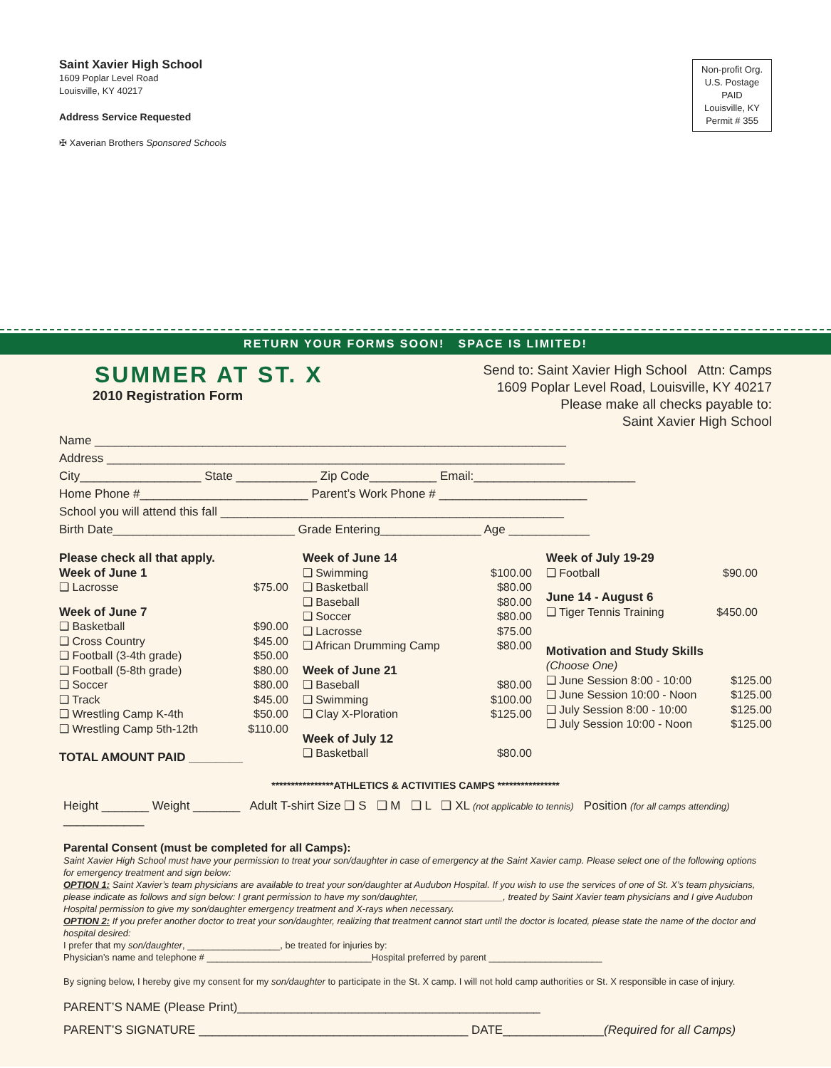Saint Xavier High School
1609 Poplar Level Road
Louisville, KY 40217
Address Service Requested
✠ Xaverian Brothers Sponsored Schools
Non-profit Org.
U.S. Postage
PAID
Louisville, KY
Permit # 355
RETURN YOUR FORMS SOON! SPACE IS LIMITED!
SUMMER AT ST. X
2010 Registration Form
Send to: Saint Xavier High School Attn: Camps
1609 Poplar Level Road, Louisville, KY 40217
Please make all checks payable to:
Saint Xavier High School
Name ______________________________________________________________________
Address ____________________________________________________________________
City__________________ State ____________ Zip Code__________ Email:________________________
Home Phone #_________________________ Parent’s Work Phone # ______________________
School you will attend this fall ___________________________________________________
Birth Date___________________________ Grade Entering_______________ Age ____________
Please check all that apply.
Week of June 1
❑ Lacrosse $75.00
Week of June 7
❑ Basketball $90.00
❑ Cross Country $45.00
❑ Football (3-4th grade) $50.00
❑ Football (5-8th grade) $80.00
❑ Soccer $80.00
❑ Track $45.00
❑ Wrestling Camp K-4th $50.00
❑ Wrestling Camp 5th-12th $110.00
TOTAL AMOUNT PAID ________
Week of June 14
❑ Swimming $100.00
❑ Basketball $80.00
❑ Baseball $80.00
❑ Soccer $80.00
❑ Lacrosse $75.00
❑ African Drumming Camp $80.00
Week of June 21
❑ Baseball $80.00
❑ Swimming $100.00
❑ Clay X-Ploration $125.00
Week of July 12
❑ Basketball $80.00
Week of July 19-29
❑ Football $90.00
June 14 - August 6
❑ Tiger Tennis Training $450.00
Motivation and Study Skills
(Choose One)
❑ June Session 8:00 - 10:00 $125.00
❑ June Session 10:00 - Noon $125.00
❑ July Session 8:00 - 10:00 $125.00
❑ July Session 10:00 - Noon $125.00
****************ATHLETICS & ACTIVITIES CAMPS ****************
Height _______ Weight _______ Adult T-shirt Size ❑ S ❑ M ❑ L ❑ XL (not applicable to tennis) Position (for all camps attending) ____________
Parental Consent (must be completed for all Camps):
Saint Xavier High School must have your permission to treat your son/daughter in case of emergency at the Saint Xavier camp. Please select one of the following options for emergency treatment and sign below:
OPTION 1: Saint Xavier’s team physicians are available to treat your son/daughter at Audubon Hospital. If you wish to use the services of one of St. X’s team physicians, please indicate as follows and sign below: I grant permission to have my son/daughter, ________________, treated by Saint Xavier team physicians and I give Audubon Hospital permission to give my son/daughter emergency treatment and X-rays when necessary.
OPTION 2: If you prefer another doctor to treat your son/daughter, realizing that treatment cannot start until the doctor is located, please state the name of the doctor and hospital desired:
I prefer that my son/daughter, __________________, be treated for injuries by:
Physician’s name and telephone # ________________________________Hospital preferred by parent ______________________
By signing below, I hereby give my consent for my son/daughter to participate in the St. X camp. I will not hold camp authorities or St. X responsible in case of injury.
PARENT’S NAME (Please Print)_____________________________________________
PARENT’S SIGNATURE ________________________________________ DATE_______________(Required for all Camps)